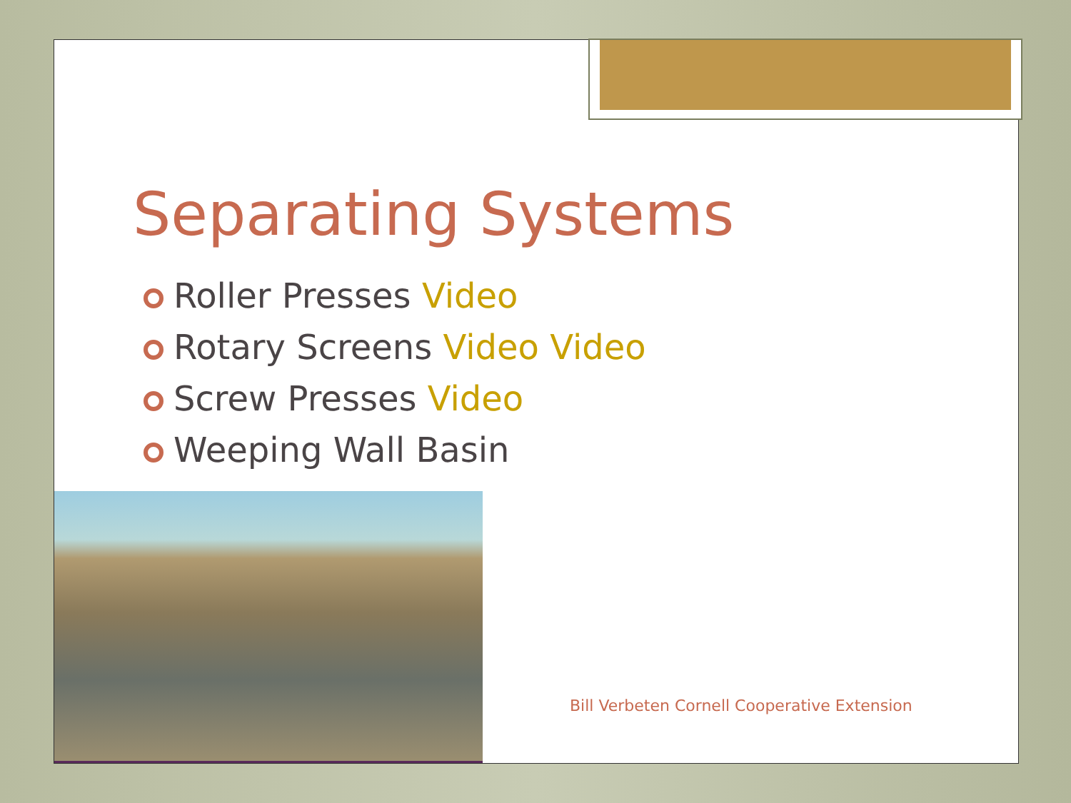Separating Systems
Roller Presses Video
Rotary Screens Video Video
Screw Presses Video
Weeping Wall Basin
Bill Verbeten Cornell Cooperative Extension